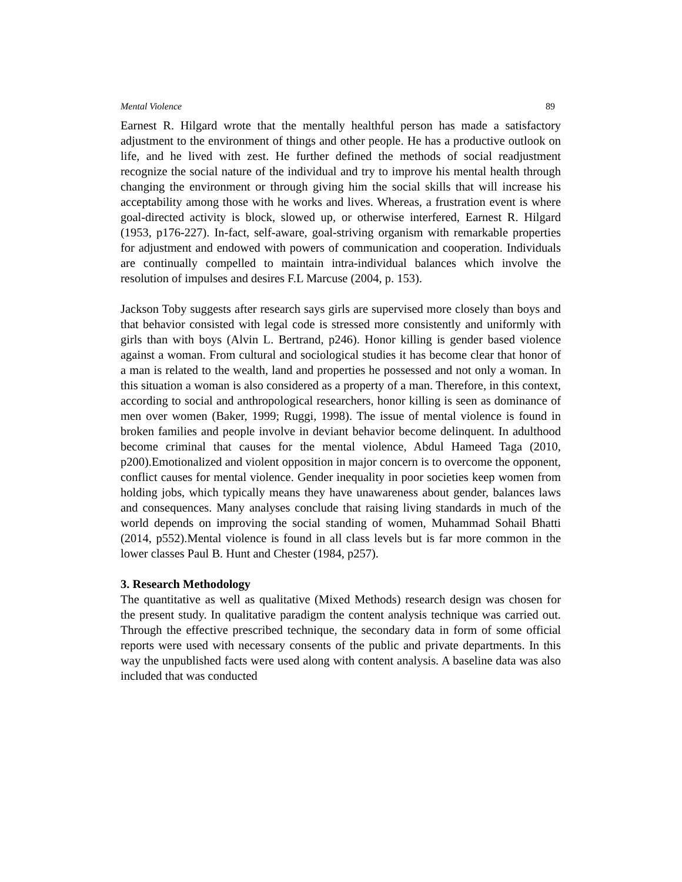Mental Violence 89
Earnest R. Hilgard wrote that the mentally healthful person has made a satisfactory adjustment to the environment of things and other people. He has a productive outlook on life, and he lived with zest. He further defined the methods of social readjustment recognize the social nature of the individual and try to improve his mental health through changing the environment or through giving him the social skills that will increase his acceptability among those with he works and lives. Whereas, a frustration event is where goal-directed activity is block, slowed up, or otherwise interfered, Earnest R. Hilgard (1953, p176-227). In-fact, self-aware, goal-striving organism with remarkable properties for adjustment and endowed with powers of communication and cooperation. Individuals are continually compelled to maintain intra-individual balances which involve the resolution of impulses and desires F.L Marcuse (2004, p. 153).
Jackson Toby suggests after research says girls are supervised more closely than boys and that behavior consisted with legal code is stressed more consistently and uniformly with girls than with boys (Alvin L. Bertrand, p246). Honor killing is gender based violence against a woman. From cultural and sociological studies it has become clear that honor of a man is related to the wealth, land and properties he possessed and not only a woman. In this situation a woman is also considered as a property of a man. Therefore, in this context, according to social and anthropological researchers, honor killing is seen as dominance of men over women (Baker, 1999; Ruggi, 1998). The issue of mental violence is found in broken families and people involve in deviant behavior become delinquent. In adulthood become criminal that causes for the mental violence, Abdul Hameed Taga (2010, p200).Emotionalized and violent opposition in major concern is to overcome the opponent, conflict causes for mental violence. Gender inequality in poor societies keep women from holding jobs, which typically means they have unawareness about gender, balances laws and consequences. Many analyses conclude that raising living standards in much of the world depends on improving the social standing of women, Muhammad Sohail Bhatti (2014, p552).Mental violence is found in all class levels but is far more common in the lower classes Paul B. Hunt and Chester (1984, p257).
3. Research Methodology
The quantitative as well as qualitative (Mixed Methods) research design was chosen for the present study. In qualitative paradigm the content analysis technique was carried out. Through the effective prescribed technique, the secondary data in form of some official reports were used with necessary consents of the public and private departments. In this way the unpublished facts were used along with content analysis. A baseline data was also included that was conducted